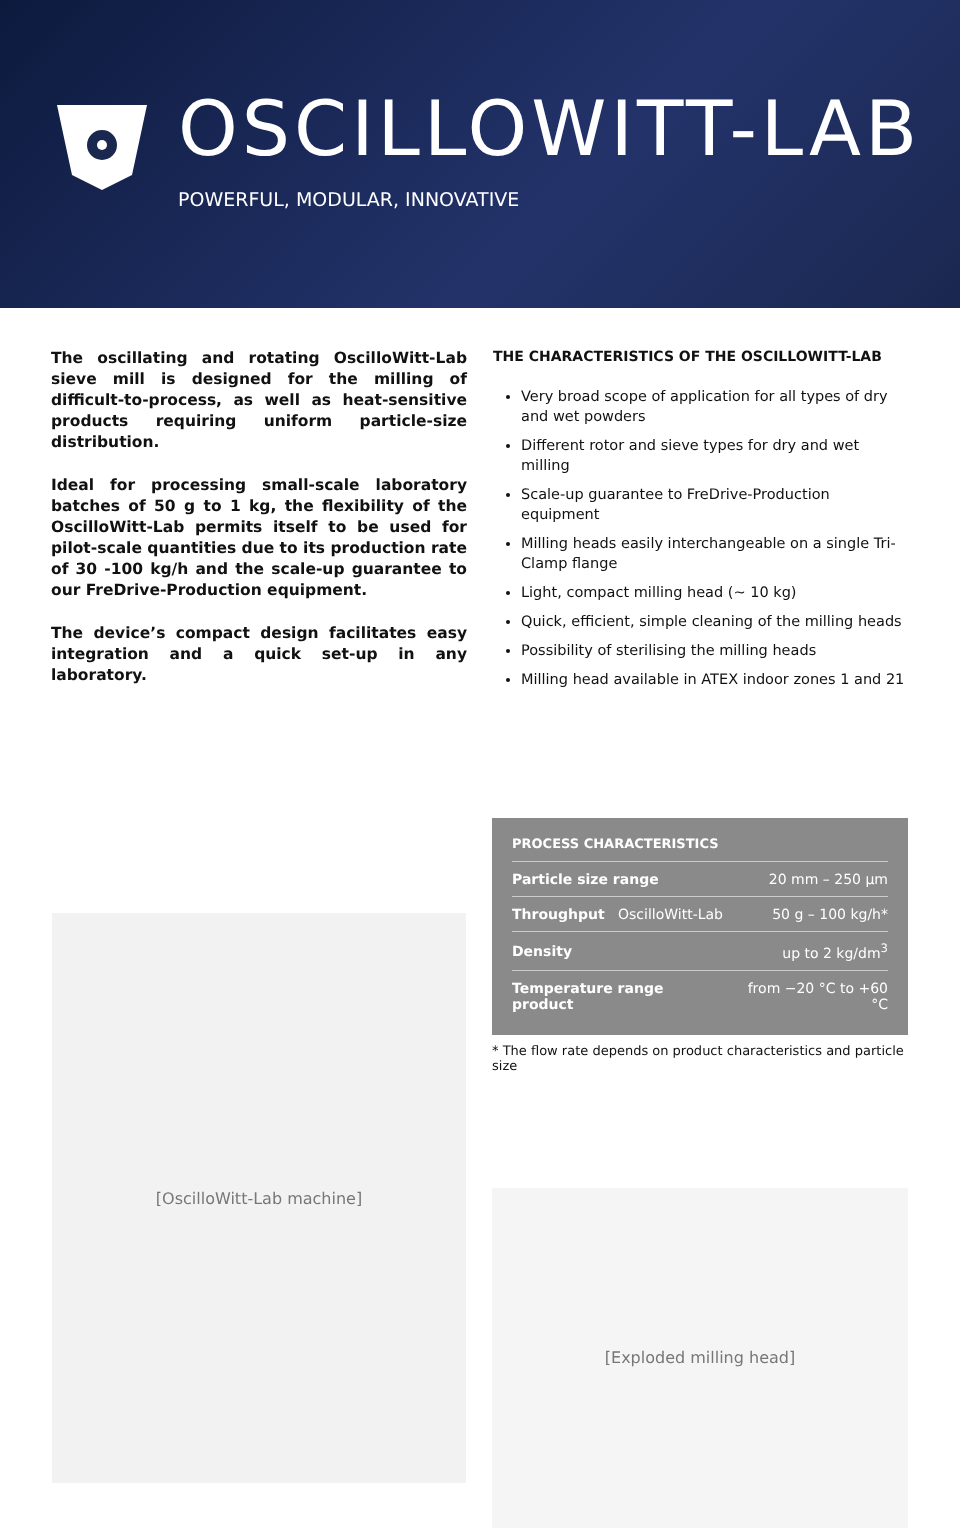OSCILLOWITT-LAB
POWERFUL, MODULAR, INNOVATIVE
The oscillating and rotating OscilloWitt-Lab sieve mill is designed for the milling of difficult-to-process, as well as heat-sensitive products requiring uniform particle-size distribution.
Ideal for processing small-scale laboratory batches of 50 g to 1 kg, the flexibility of the OscilloWitt-Lab permits itself to be used for pilot-scale quantities due to its production rate of 30 -100 kg/h and the scale-up guarantee to our FreDrive-Production equipment.
The device’s compact design facilitates easy integration and a quick set-up in any laboratory.
THE CHARACTERISTICS OF THE OSCILLOWITT-LAB
Very broad scope of application for all types of dry and wet powders
Different rotor and sieve types for dry and wet milling
Scale-up guarantee to FreDrive-Production equipment
Milling heads easily interchangeable on a single Tri-Clamp flange
Light, compact milling head (~ 10 kg)
Quick, efficient, simple cleaning of the milling heads
Possibility of sterilising the milling heads
Milling head available in ATEX indoor zones 1 and 21
[OscilloWitt-Lab machine]
PROCESS CHARACTERISTICS
| Particle size range | 20 mm – 250 µm |
| Throughput OscilloWitt-Lab | 50 g – 100 kg/h* |
| Density | up to 2 kg/dm<sup>3</sup> |
| Temperature range product | from −20 °C to +60 °C |
* The flow rate depends on product characteristics and particle size
[Exploded milling head]